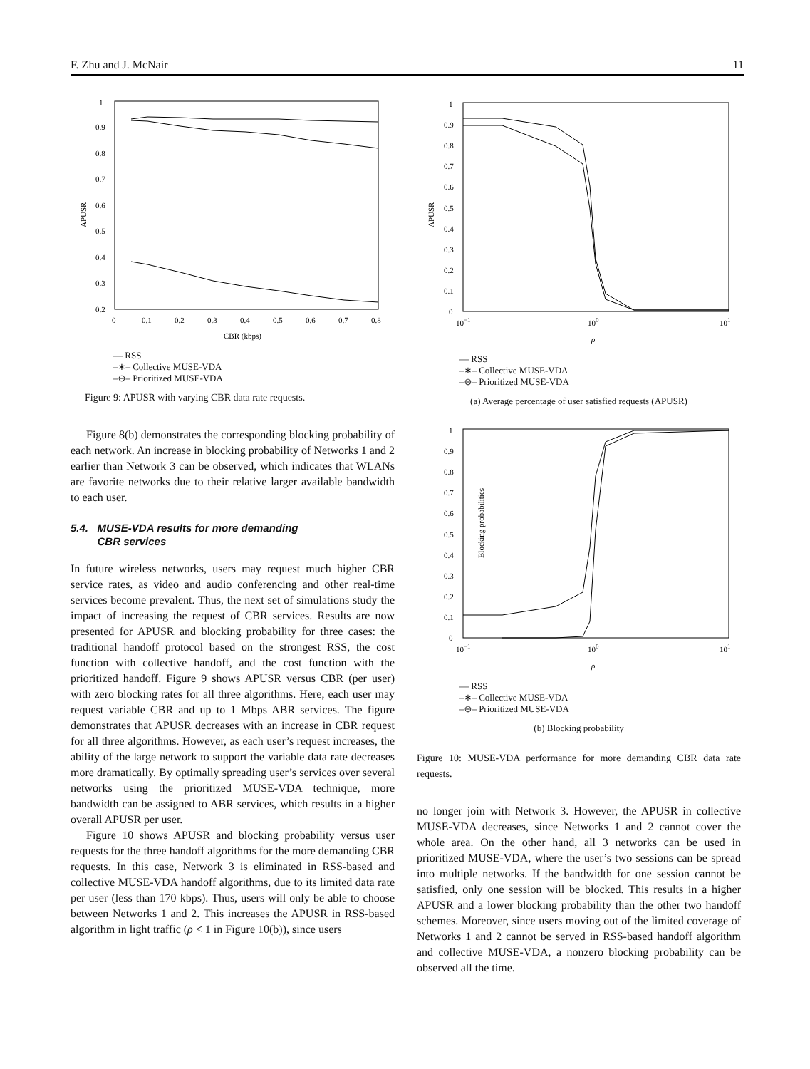F. Zhu and J. McNair 11
APUSR
1
0.9
0.8
0.7
0.6
0.5
0.4
0.3
0.2
0
0.1
0.2
0.3
0.4
0.5
0.6
0.7
0.8
CBR (kbps)
— RSS
–∗– Collective MUSE-VDA
–⊖– Prioritized MUSE-VDA
Figure 9: APUSR with varying CBR data rate requests.
Figure 8(b) demonstrates the corresponding blocking probability of each network. An increase in blocking probability of Networks 1 and 2 earlier than Network 3 can be observed, which indicates that WLANs are favorite networks due to their relative larger available bandwidth to each user.
5.4. MUSE-VDA results for more demanding
CBR services
In future wireless networks, users may request much higher CBR service rates, as video and audio conferencing and other real-time services become prevalent. Thus, the next set of simulations study the impact of increasing the request of CBR services. Results are now presented for APUSR and blocking probability for three cases: the traditional handoff protocol based on the strongest RSS, the cost function with collective handoff, and the cost function with the prioritized handoff. Figure 9 shows APUSR versus CBR (per user) with zero blocking rates for all three algorithms. Here, each user may request variable CBR and up to 1 Mbps ABR services. The figure demonstrates that APUSR decreases with an increase in CBR request for all three algorithms. However, as each user’s request increases, the ability of the large network to support the variable data rate decreases more dramatically. By optimally spreading user’s services over several networks using the prioritized MUSE-VDA technique, more bandwidth can be assigned to ABR services, which results in a higher overall APUSR per user.
Figure 10 shows APUSR and blocking probability versus user requests for the three handoff algorithms for the more demanding CBR requests. In this case, Network 3 is eliminated in RSS-based and collective MUSE-VDA handoff algorithms, due to its limited data rate per user (less than 170 kbps). Thus, users will only be able to choose between Networks 1 and 2. This increases the APUSR in RSS-based algorithm in light traffic (ρ < 1 in Figure 10(b)), since users
APUSR
1
0.9
0.8
0.7
0.6
0.5
0.4
0.3
0.2
0.1
0
10−1
100
101
ρ
— RSS
–∗– Collective MUSE-VDA
–⊖– Prioritized MUSE-VDA
(a) Average percentage of user satisfied requests (APUSR)
Blocking probabilities
1
0.9
0.8
0.7
0.6
0.5
0.4
0.3
0.2
0.1
0
10−1
100
101
ρ
— RSS
–∗– Collective MUSE-VDA
–⊖– Prioritized MUSE-VDA
(b) Blocking probability
Figure 10: MUSE-VDA performance for more demanding CBR data rate requests.
no longer join with Network 3. However, the APUSR in collective MUSE-VDA decreases, since Networks 1 and 2 cannot cover the whole area. On the other hand, all 3 networks can be used in prioritized MUSE-VDA, where the user’s two sessions can be spread into multiple networks. If the bandwidth for one session cannot be satisfied, only one session will be blocked. This results in a higher APUSR and a lower blocking probability than the other two handoff schemes. Moreover, since users moving out of the limited coverage of Networks 1 and 2 cannot be served in RSS-based handoff algorithm and collective MUSE-VDA, a nonzero blocking probability can be observed all the time.